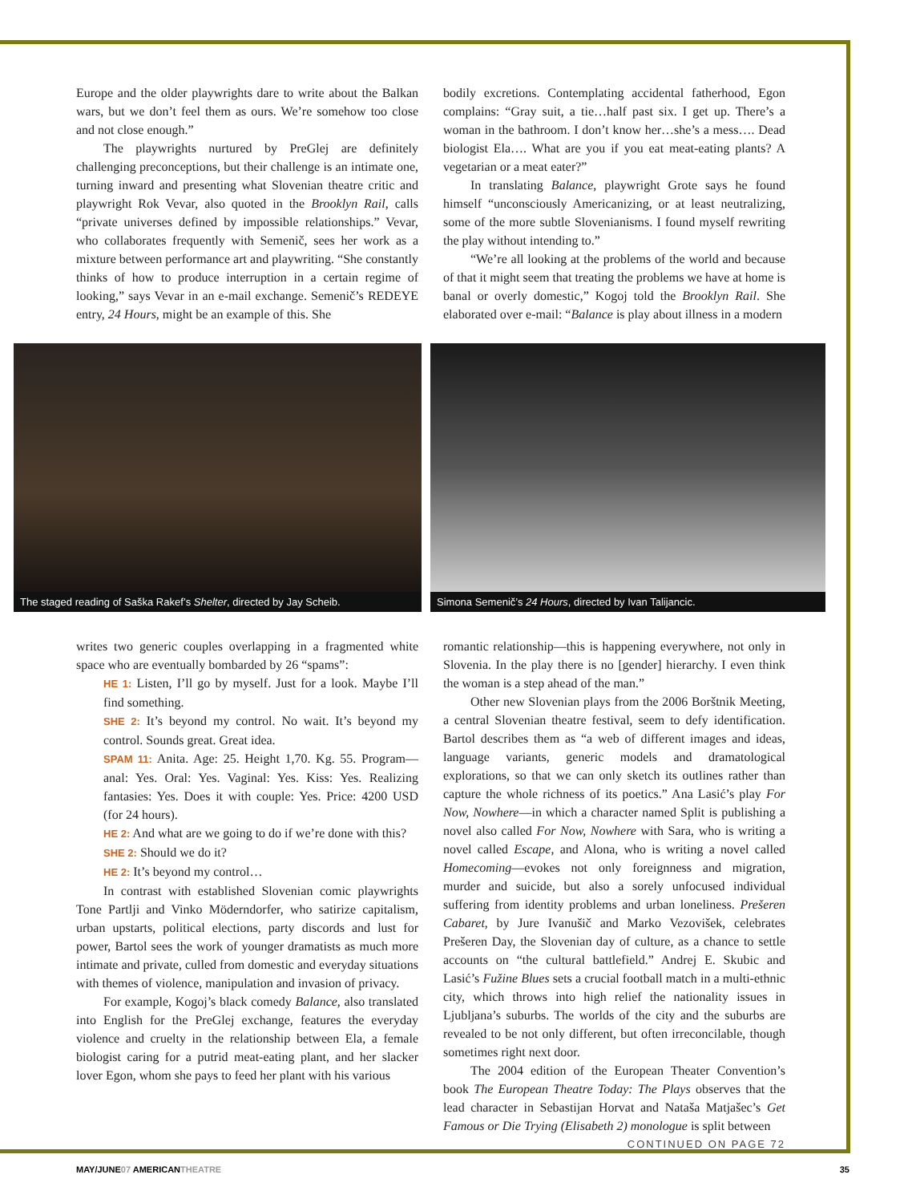Europe and the older playwrights dare to write about the Balkan wars, but we don’t feel them as ours. We’re somehow too close and not close enough.”
The playwrights nurtured by PreGlej are definitely challenging preconceptions, but their challenge is an intimate one, turning inward and presenting what Slovenian theatre critic and playwright Rok Vevar, also quoted in the Brooklyn Rail, calls “private universes defined by impossible relationships.” Vevar, who collaborates frequently with Semenič, sees her work as a mixture between performance art and playwriting. “She constantly thinks of how to produce interruption in a certain regime of looking,” says Vevar in an e-mail exchange. Semenič’s REDEYE entry, 24 Hours, might be an example of this. She
bodily excretions. Contemplating accidental fatherhood, Egon complains: “Gray suit, a tie…half past six. I get up. There’s a woman in the bathroom. I don’t know her…she’s a mess…. Dead biologist Ela…. What are you if you eat meat-eating plants? A vegetarian or a meat eater?”
In translating Balance, playwright Grote says he found himself “unconsciously Americanizing, or at least neutralizing, some of the more subtle Slovenianisms. I found myself rewriting the play without intending to.”
“We’re all looking at the problems of the world and because of that it might seem that treating the problems we have at home is banal or overly domestic,” Kogoj told the Brooklyn Rail. She elaborated over e-mail: “Balance is play about illness in a modern
The staged reading of Saška Rakef’s Shelter, directed by Jay Scheib.
Simona Semenič’s 24 Hours, directed by Ivan Talijancic.
writes two generic couples overlapping in a fragmented white space who are eventually bombarded by 26 “spams”:
HE 1: Listen, I’ll go by myself. Just for a look. Maybe I’ll find something.
SHE 2: It’s beyond my control. No wait. It’s beyond my control. Sounds great. Great idea.
SPAM 11: Anita. Age: 25. Height 1,70. Kg. 55. Program—anal: Yes. Oral: Yes. Vaginal: Yes. Kiss: Yes. Realizing fantasies: Yes. Does it with couple: Yes. Price: 4200 USD (for 24 hours).
HE 2: And what are we going to do if we’re done with this?
SHE 2: Should we do it?
HE 2: It’s beyond my control…
In contrast with established Slovenian comic playwrights Tone Partlji and Vinko Möderndorfer, who satirize capitalism, urban upstarts, political elections, party discords and lust for power, Bartol sees the work of younger dramatists as much more intimate and private, culled from domestic and everyday situations with themes of violence, manipulation and invasion of privacy.
For example, Kogoj’s black comedy Balance, also translated into English for the PreGlej exchange, features the everyday violence and cruelty in the relationship between Ela, a female biologist caring for a putrid meat-eating plant, and her slacker lover Egon, whom she pays to feed her plant with his various
romantic relationship—this is happening everywhere, not only in Slovenia. In the play there is no [gender] hierarchy. I even think the woman is a step ahead of the man.”
Other new Slovenian plays from the 2006 Borštnik Meeting, a central Slovenian theatre festival, seem to defy identification. Bartol describes them as “a web of different images and ideas, language variants, generic models and dramatological explorations, so that we can only sketch its outlines rather than capture the whole richness of its poetics.” Ana Lasić’s play For Now, Nowhere—in which a character named Split is publishing a novel also called For Now, Nowhere with Sara, who is writing a novel called Escape, and Alona, who is writing a novel called Homecoming—evokes not only foreignness and migration, murder and suicide, but also a sorely unfocused individual suffering from identity problems and urban loneliness. Prešeren Cabaret, by Jure Ivanušič and Marko Vezovišek, celebrates Prešeren Day, the Slovenian day of culture, as a chance to settle accounts on “the cultural battlefield.” Andrej E. Skubic and Lasić’s Fužine Blues sets a crucial football match in a multi-ethnic city, which throws into high relief the nationality issues in Ljubljana’s suburbs. The worlds of the city and the suburbs are revealed to be not only different, but often irreconcilable, though sometimes right next door.
The 2004 edition of the European Theater Convention’s book The European Theatre Today: The Plays observes that the lead character in Sebastijan Horvat and Nataša Matjašec’s Get Famous or Die Trying (Elisabeth 2) monologue is split between
CONTINUED ON PAGE 72
MAY/JUNE07 AMERICANTHEATRE 35